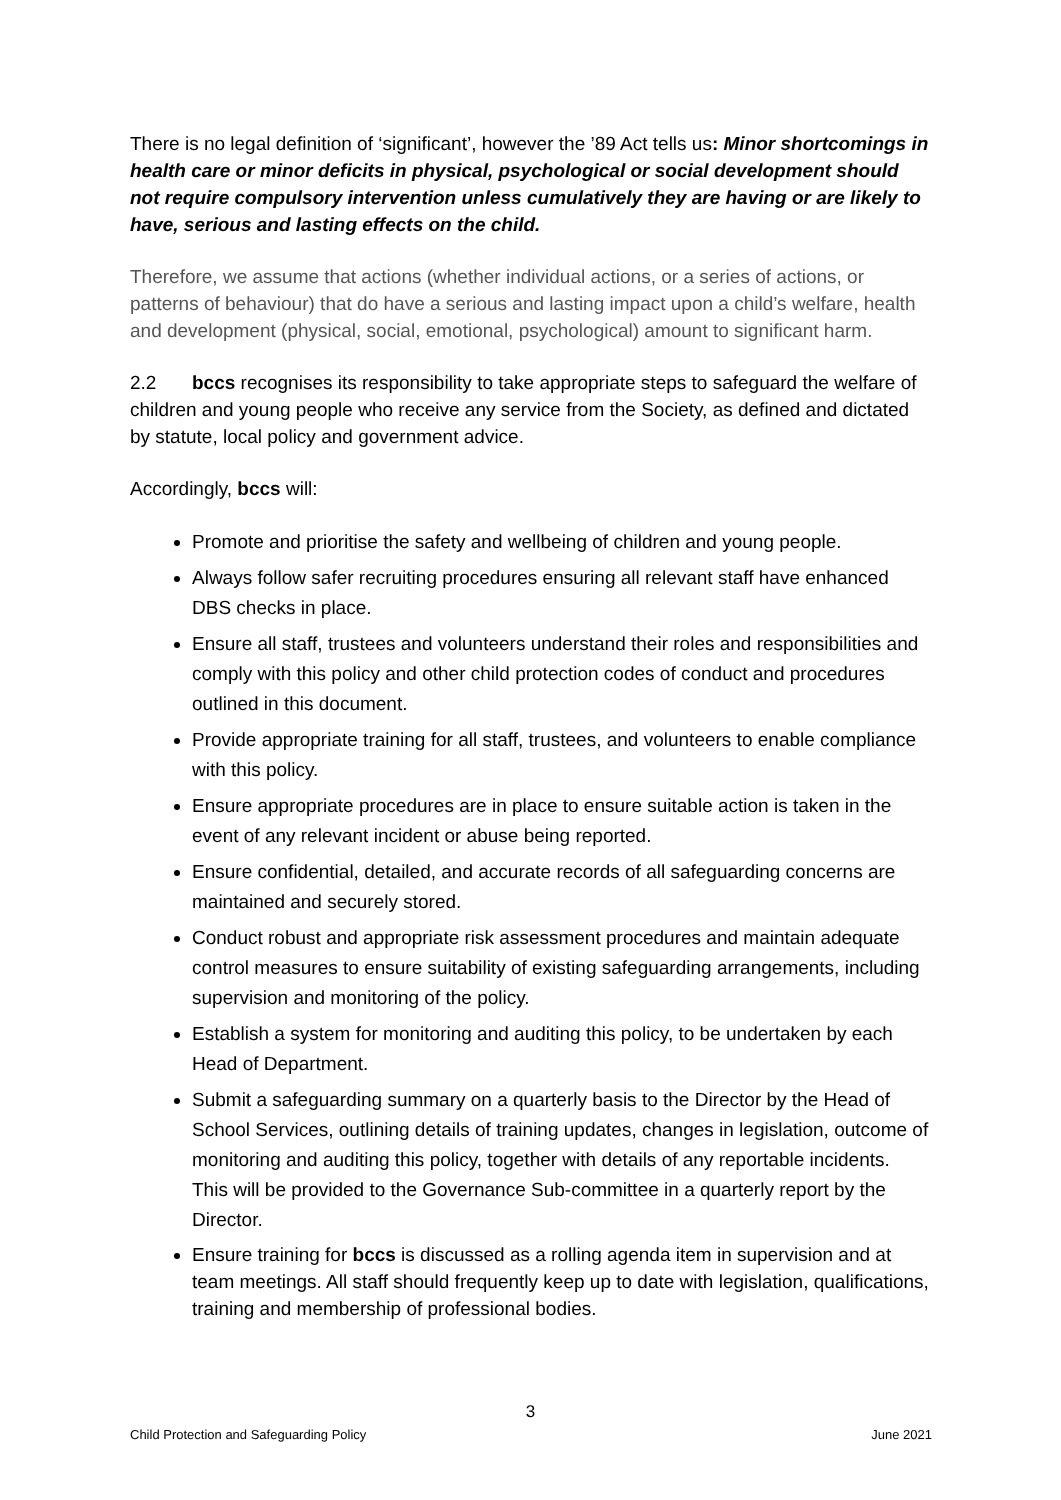There is no legal definition of ‘significant’, however the ’89 Act tells us: Minor shortcomings in health care or minor deficits in physical, psychological or social development should not require compulsory intervention unless cumulatively they are having or are likely to have, serious and lasting effects on the child.
Therefore, we assume that actions (whether individual actions, or a series of actions, or patterns of behaviour) that do have a serious and lasting impact upon a child’s welfare, health and development (physical, social, emotional, psychological) amount to significant harm.
2.2 bccs recognises its responsibility to take appropriate steps to safeguard the welfare of children and young people who receive any service from the Society, as defined and dictated by statute, local policy and government advice.
Accordingly, bccs will:
Promote and prioritise the safety and wellbeing of children and young people.
Always follow safer recruiting procedures ensuring all relevant staff have enhanced DBS checks in place.
Ensure all staff, trustees and volunteers understand their roles and responsibilities and comply with this policy and other child protection codes of conduct and procedures outlined in this document.
Provide appropriate training for all staff, trustees, and volunteers to enable compliance with this policy.
Ensure appropriate procedures are in place to ensure suitable action is taken in the event of any relevant incident or abuse being reported.
Ensure confidential, detailed, and accurate records of all safeguarding concerns are maintained and securely stored.
Conduct robust and appropriate risk assessment procedures and maintain adequate control measures to ensure suitability of existing safeguarding arrangements, including supervision and monitoring of the policy.
Establish a system for monitoring and auditing this policy, to be undertaken by each Head of Department.
Submit a safeguarding summary on a quarterly basis to the Director by the Head of School Services, outlining details of training updates, changes in legislation, outcome of monitoring and auditing this policy, together with details of any reportable incidents. This will be provided to the Governance Sub-committee in a quarterly report by the Director.
Ensure training for bccs is discussed as a rolling agenda item in supervision and at team meetings. All staff should frequently keep up to date with legislation, qualifications, training and membership of professional bodies.
3
Child Protection and Safeguarding Policy June 2021